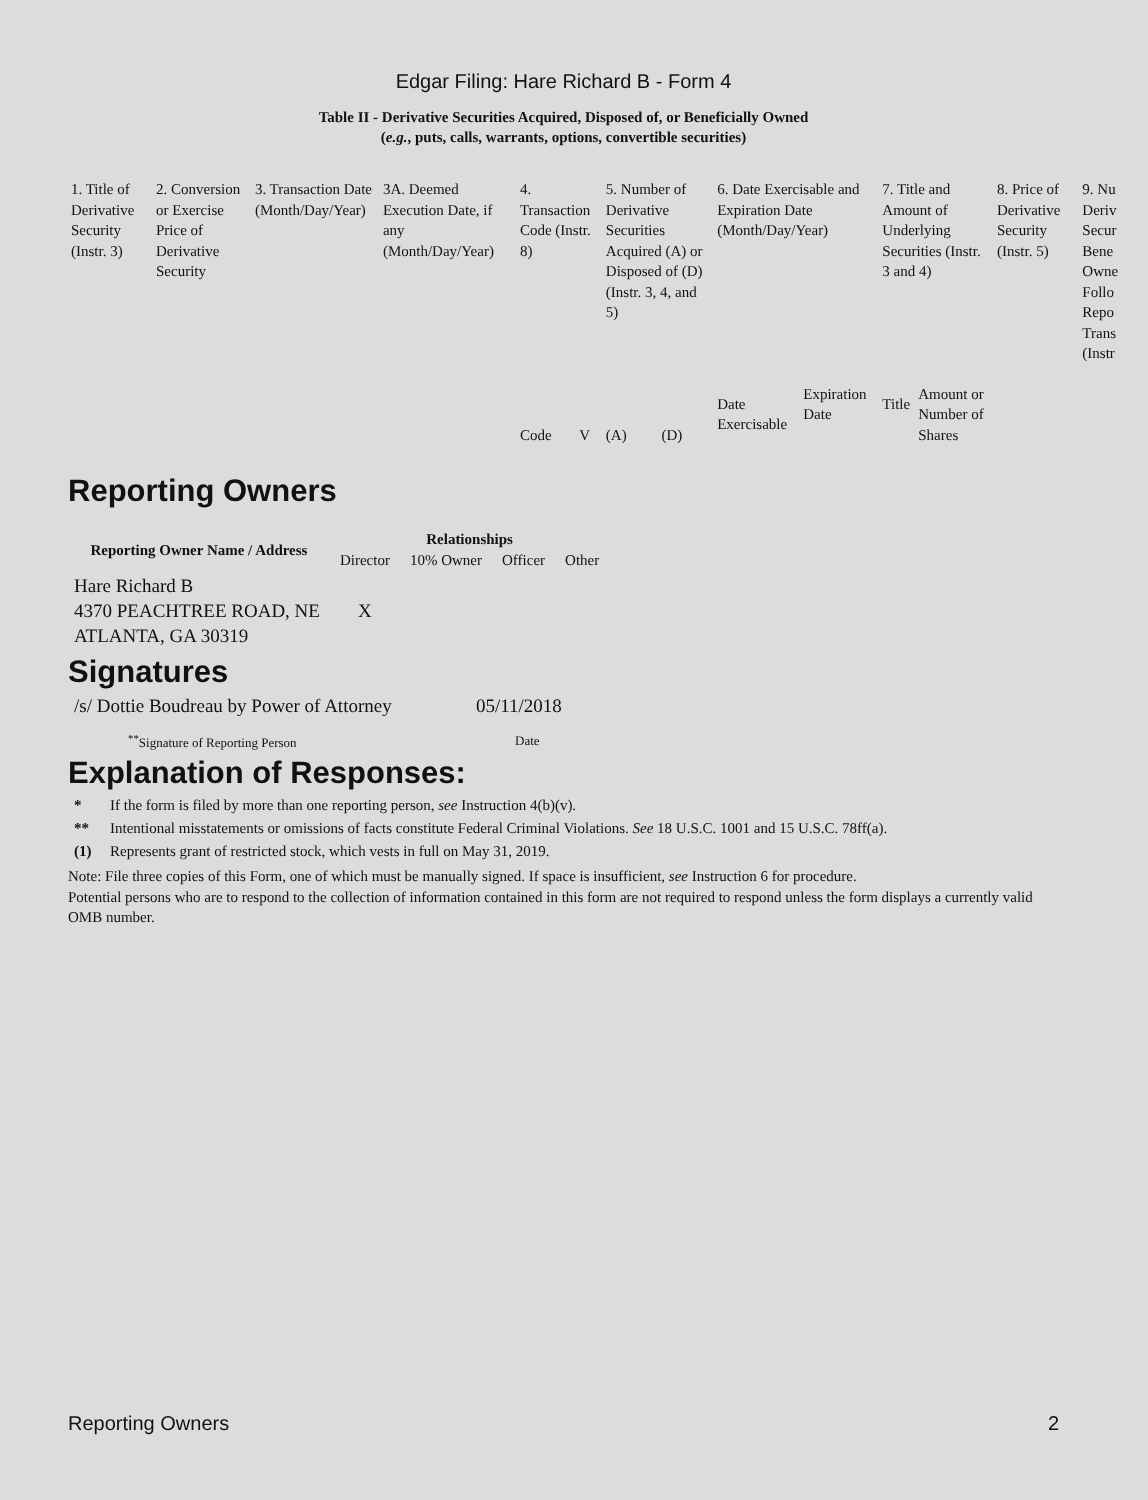Edgar Filing: Hare Richard B - Form 4
Table II - Derivative Securities Acquired, Disposed of, or Beneficially Owned
(e.g., puts, calls, warrants, options, convertible securities)
| 1. Title of Derivative Security (Instr. 3) | 2. Conversion or Exercise Price of Derivative Security | 3. Transaction Date (Month/Day/Year) | 3A. Deemed Execution Date, if any (Month/Day/Year) | 4. Transaction Code (Instr. 8) | | 5. Number of Derivative Securities Acquired (A) or Disposed of (D) (Instr. 3, 4, and 5) | | 6. Date Exercisable and Expiration Date (Month/Day/Year) | | 7. Title and Amount of Underlying Securities (Instr. 3 and 4) | | 8. Price of Derivative Security (Instr. 5) | 9. Nu Deriv Secur Bene Owne Follo Repo Trans (Instr |
| | | | | Code | V | (A) | (D) | Date Exercisable | Expiration Date | Title | Amount or Number of Shares | | |
Reporting Owners
| Reporting Owner Name / Address | Relationships | | | |
| --- | --- | --- | --- | --- |
| | Director | 10% Owner | Officer | Other |
| Hare Richard B 4370 PEACHTREE ROAD, NE ATLANTA, GA 30319 | X | | | |
Signatures
| /s/ Dottie Boudreau by Power of Attorney | 05/11/2018 |
| <sup>**</sup> Signature of Reporting Person | Date |
Explanation of Responses:
* If the form is filed by more than one reporting person, see Instruction 4(b)(v).
** Intentional misstatements or omissions of facts constitute Federal Criminal Violations. See 18 U.S.C. 1001 and 15 U.S.C. 78ff(a).
(1) Represents grant of restricted stock, which vests in full on May 31, 2019.
Note: File three copies of this Form, one of which must be manually signed. If space is insufficient, see Instruction 6 for procedure.
Potential persons who are to respond to the collection of information contained in this form are not required to respond unless the form displays a currently valid OMB number.
Reporting Owners 2